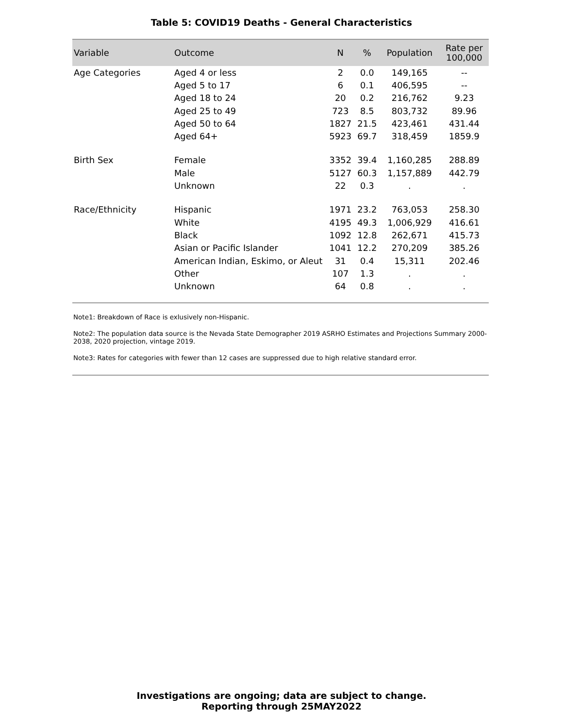Table 5: COVID19 Deaths - General Characteristics
| Variable | Outcome | N | % | Population | Rate per 100,000 |
| --- | --- | --- | --- | --- | --- |
| Age Categories | Aged 4 or less | 2 | 0.0 | 149,165 | -- |
| | Aged 5 to 17 | 6 | 0.1 | 406,595 | -- |
| | Aged 18 to 24 | 20 | 0.2 | 216,762 | 9.23 |
| | Aged 25 to 49 | 723 | 8.5 | 803,732 | 89.96 |
| | Aged 50 to 64 | 1827 | 21.5 | 423,461 | 431.44 |
| | Aged 64+ | 5923 | 69.7 | 318,459 | 1859.9 |
| Birth Sex | Female | 3352 | 39.4 | 1,160,285 | 288.89 |
| | Male | 5127 | 60.3 | 1,157,889 | 442.79 |
| | Unknown | 22 | 0.3 | . | . |
| Race/Ethnicity | Hispanic | 1971 | 23.2 | 763,053 | 258.30 |
| | White | 4195 | 49.3 | 1,006,929 | 416.61 |
| | Black | 1092 | 12.8 | 262,671 | 415.73 |
| | Asian or Pacific Islander | 1041 | 12.2 | 270,209 | 385.26 |
| | American Indian, Eskimo, or Aleut | 31 | 0.4 | 15,311 | 202.46 |
| | Other | 107 | 1.3 | . | . |
| | Unknown | 64 | 0.8 | . | . |
Note1: Breakdown of Race is exlusively non-Hispanic.
Note2: The population data source is the Nevada State Demographer 2019 ASRHO Estimates and Projections Summary 2000-2038, 2020 projection, vintage 2019.
Note3: Rates for categories with fewer than 12 cases are suppressed due to high relative standard error.
Investigations are ongoing; data are subject to change.
Reporting through 25MAY2022